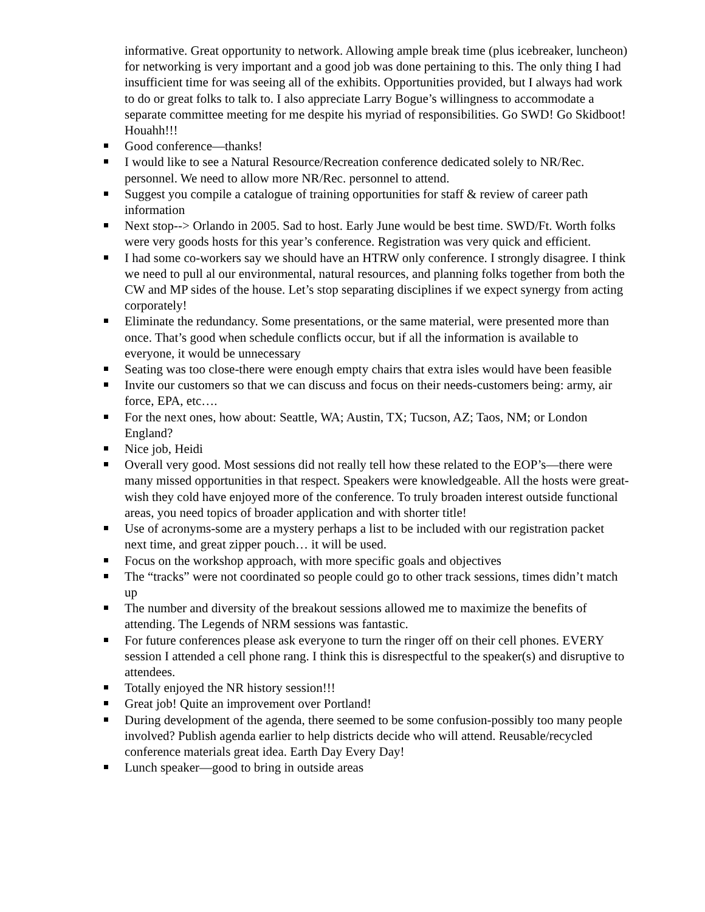informative. Great opportunity to network. Allowing ample break time (plus icebreaker, luncheon) for networking is very important and a good job was done pertaining to this. The only thing I had insufficient time for was seeing all of the exhibits. Opportunities provided, but I always had work to do or great folks to talk to. I also appreciate Larry Bogue’s willingness to accommodate a separate committee meeting for me despite his myriad of responsibilities. Go SWD! Go Skidboot! Houahh!!!
Good conference—thanks!
I would like to see a Natural Resource/Recreation conference dedicated solely to NR/Rec. personnel. We need to allow more NR/Rec. personnel to attend.
Suggest you compile a catalogue of training opportunities for staff & review of career path information
Next stop--> Orlando in 2005. Sad to host. Early June would be best time. SWD/Ft. Worth folks were very goods hosts for this year’s conference. Registration was very quick and efficient.
I had some co-workers say we should have an HTRW only conference. I strongly disagree. I think we need to pull al our environmental, natural resources, and planning folks together from both the CW and MP sides of the house. Let’s stop separating disciplines if we expect synergy from acting corporately!
Eliminate the redundancy. Some presentations, or the same material, were presented more than once. That’s good when schedule conflicts occur, but if all the information is available to everyone, it would be unnecessary
Seating was too close-there were enough empty chairs that extra isles would have been feasible
Invite our customers so that we can discuss and focus on their needs-customers being: army, air force, EPA, etc….
For the next ones, how about: Seattle, WA; Austin, TX; Tucson, AZ; Taos, NM; or London England?
Nice job, Heidi
Overall very good. Most sessions did not really tell how these related to the EOP’s—there were many missed opportunities in that respect. Speakers were knowledgeable. All the hosts were great-wish they cold have enjoyed more of the conference. To truly broaden interest outside functional areas, you need topics of broader application and with shorter title!
Use of acronyms-some are a mystery perhaps a list to be included with our registration packet next time, and great zipper pouch… it will be used.
Focus on the workshop approach, with more specific goals and objectives
The “tracks” were not coordinated so people could go to other track sessions, times didn’t match up
The number and diversity of the breakout sessions allowed me to maximize the benefits of attending. The Legends of NRM sessions was fantastic.
For future conferences please ask everyone to turn the ringer off on their cell phones. EVERY session I attended a cell phone rang. I think this is disrespectful to the speaker(s) and disruptive to attendees.
Totally enjoyed the NR history session!!!
Great job! Quite an improvement over Portland!
During development of the agenda, there seemed to be some confusion-possibly too many people involved? Publish agenda earlier to help districts decide who will attend. Reusable/recycled conference materials great idea. Earth Day Every Day!
Lunch speaker—good to bring in outside areas